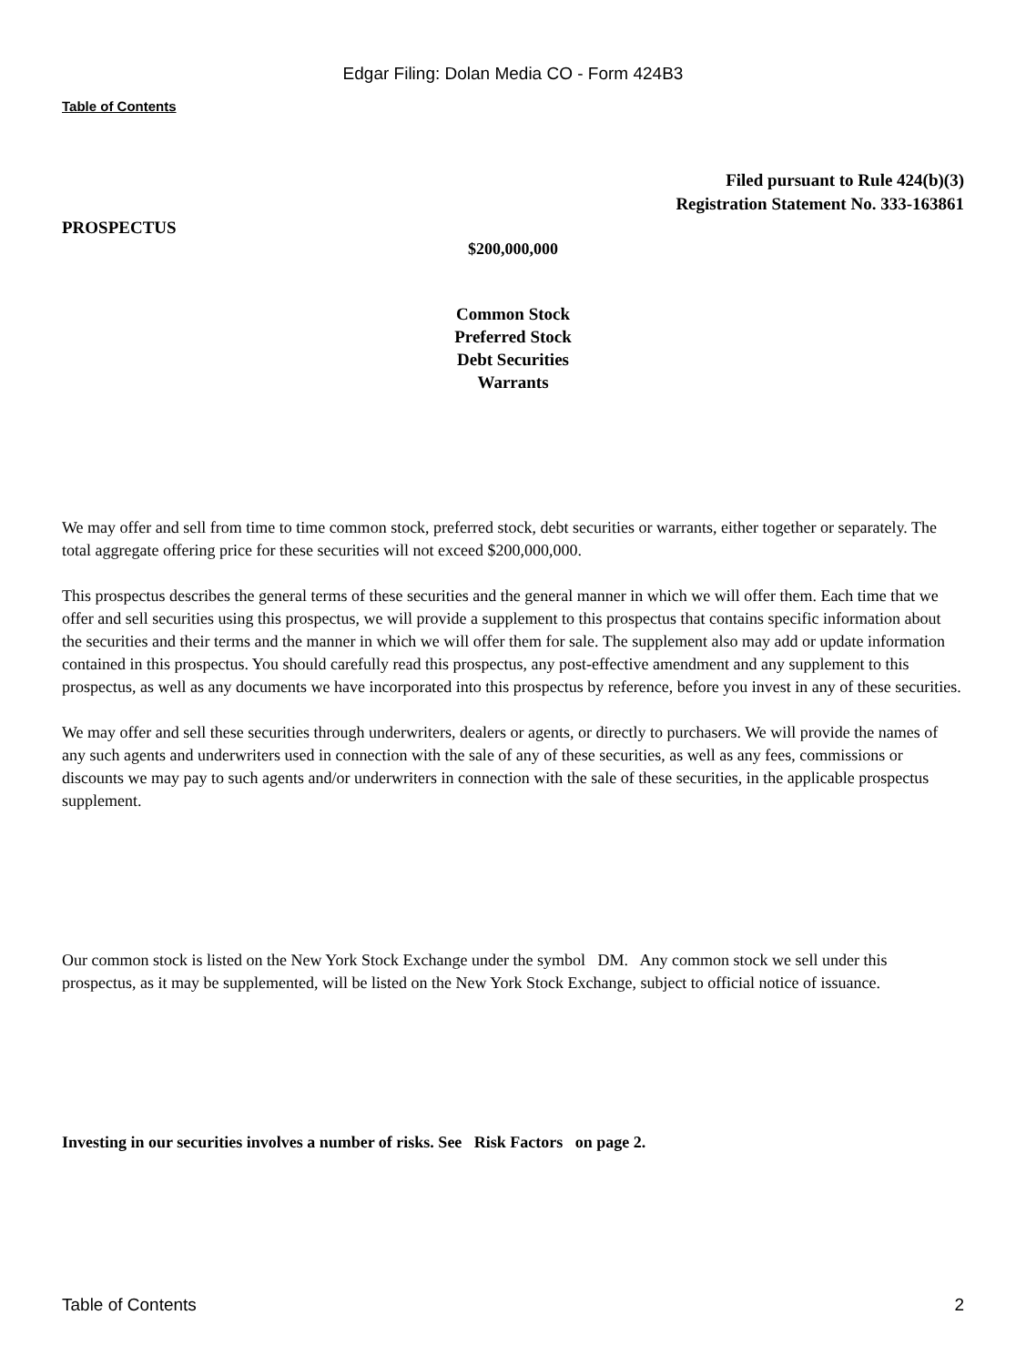Edgar Filing: Dolan Media CO - Form 424B3
Table of Contents
Filed pursuant to Rule 424(b)(3)
Registration Statement No. 333-163861
PROSPECTUS
$200,000,000
Common Stock
Preferred Stock
Debt Securities
Warrants
We may offer and sell from time to time common stock, preferred stock, debt securities or warrants, either together or separately. The total aggregate offering price for these securities will not exceed $200,000,000.
This prospectus describes the general terms of these securities and the general manner in which we will offer them. Each time that we offer and sell securities using this prospectus, we will provide a supplement to this prospectus that contains specific information about the securities and their terms and the manner in which we will offer them for sale. The supplement also may add or update information contained in this prospectus. You should carefully read this prospectus, any post-effective amendment and any supplement to this prospectus, as well as any documents we have incorporated into this prospectus by reference, before you invest in any of these securities.
We may offer and sell these securities through underwriters, dealers or agents, or directly to purchasers. We will provide the names of any such agents and underwriters used in connection with the sale of any of these securities, as well as any fees, commissions or discounts we may pay to such agents and/or underwriters in connection with the sale of these securities, in the applicable prospectus supplement.
Our common stock is listed on the New York Stock Exchange under the symbol DM. Any common stock we sell under this prospectus, as it may be supplemented, will be listed on the New York Stock Exchange, subject to official notice of issuance.
Investing in our securities involves a number of risks. See Risk Factors on page 2.
Table of Contents 2